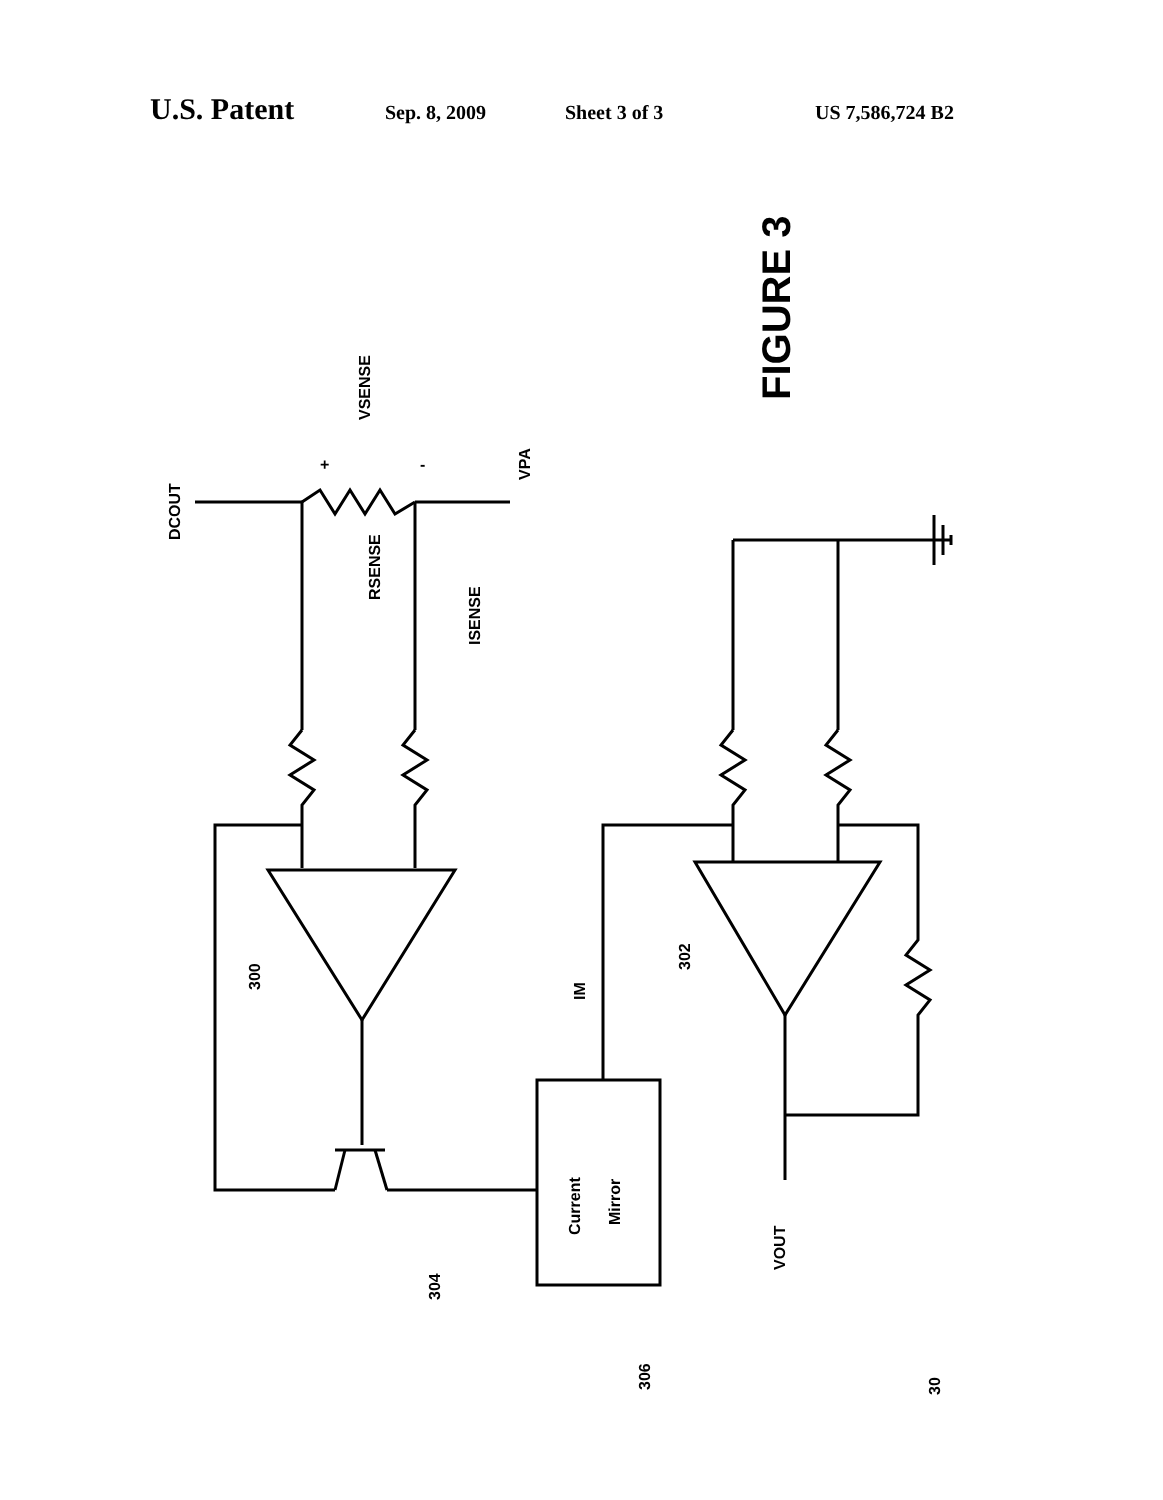U.S. Patent Sep. 8, 2009 Sheet 3 of 3 US 7,586,724 B2
DCOUT
VSENSE
RSENSE
ISENSE
VPA
+
-
IM
Current
Mirror
VOUT
300
302
304
306
30
FIGURE 3